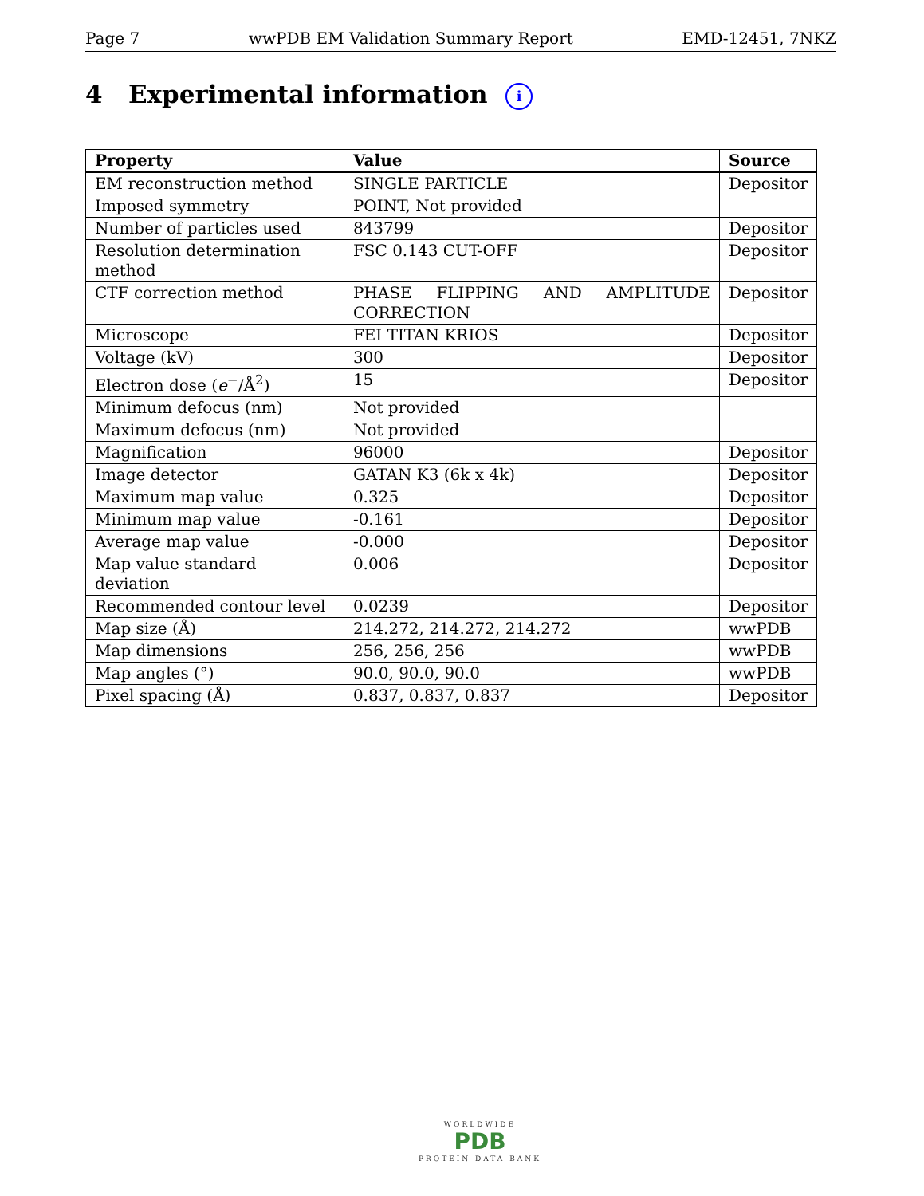Page 7 wwPDB EM Validation Summary Report EMD-12451, 7NKZ
4 Experimental information i
| Property | Value | Source |
| --- | --- | --- |
| EM reconstruction method | SINGLE PARTICLE | Depositor |
| Imposed symmetry | POINT, Not provided | |
| Number of particles used | 843799 | Depositor |
| Resolution determination method | FSC 0.143 CUT-OFF | Depositor |
| CTF correction method | PHASE FLIPPING AND AMPLITUDE CORRECTION | Depositor |
| Microscope | FEI TITAN KRIOS | Depositor |
| Voltage (kV) | 300 | Depositor |
| Electron dose ( e<sup>−</sup>/Å<sup>2</sup>) | 15 | Depositor |
| Minimum defocus (nm) | Not provided | |
| Maximum defocus (nm) | Not provided | |
| Magnification | 96000 | Depositor |
| Image detector | GATAN K3 (6k x 4k) | Depositor |
| Maximum map value | 0.325 | Depositor |
| Minimum map value | -0.161 | Depositor |
| Average map value | -0.000 | Depositor |
| Map value standard deviation | 0.006 | Depositor |
| Recommended contour level | 0.0239 | Depositor |
| Map size (Å) | 214.272, 214.272, 214.272 | wwPDB |
| Map dimensions | 256, 256, 256 | wwPDB |
| Map angles (°) | 90.0, 90.0, 90.0 | wwPDB |
| Pixel spacing (Å) | 0.837, 0.837, 0.837 | Depositor |
WORLDWIDE
PDB
PROTEIN DATA BANK